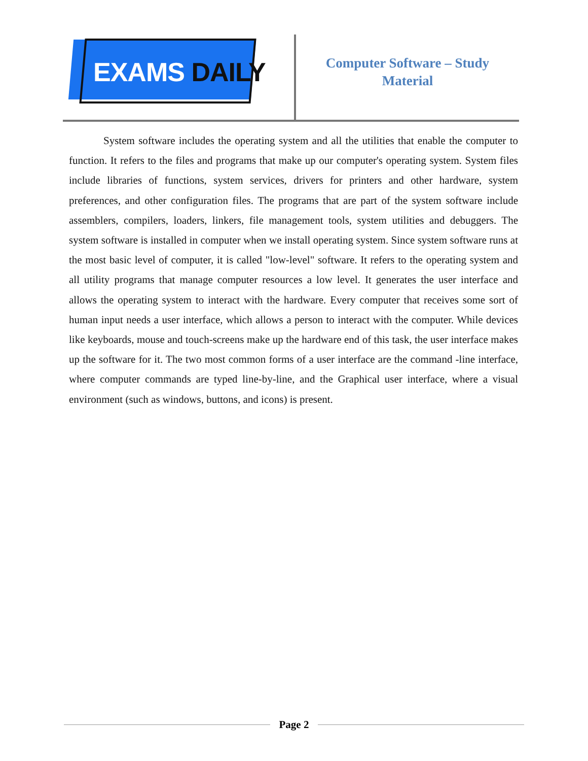EXAMS DAILY
Computer Software – Study
Material
System software includes the operating system and all the utilities that enable the computer to function. It refers to the files and programs that make up our computer's operating system. System files include libraries of functions, system services, drivers for printers and other hardware, system preferences, and other configuration files. The programs that are part of the system software include assemblers, compilers, loaders, linkers, file management tools, system utilities and debuggers. The system software is installed in computer when we install operating system. Since system software runs at the most basic level of computer, it is called "low-level" software. It refers to the operating system and all utility programs that manage computer resources a low level. It generates the user interface and allows the operating system to interact with the hardware. Every computer that receives some sort of human input needs a user interface, which allows a person to interact with the computer. While devices like keyboards, mouse and touch-screens make up the hardware end of this task, the user interface makes up the software for it. The two most common forms of a user interface are the command -line interface, where computer commands are typed line-by-line, and the Graphical user interface, where a visual environment (such as windows, buttons, and icons) is present.
Page 2